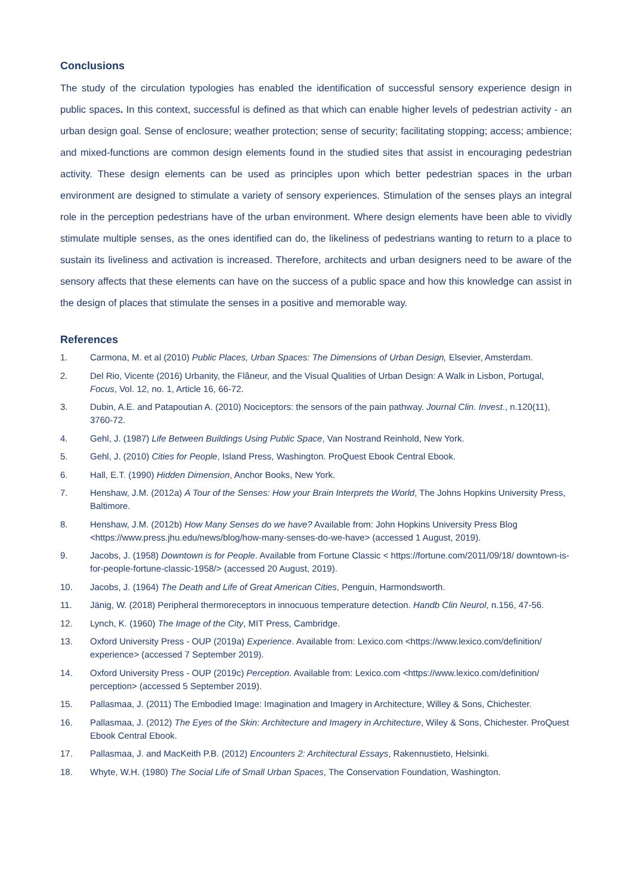Conclusions
The study of the circulation typologies has enabled the identification of successful sensory experience design in public spaces. In this context, successful is defined as that which can enable higher levels of pedestrian activity - an urban design goal. Sense of enclosure; weather protection; sense of security; facilitating stopping; access; ambience; and mixed-functions are common design elements found in the studied sites that assist in encouraging pedestrian activity. These design elements can be used as principles upon which better pedestrian spaces in the urban environment are designed to stimulate a variety of sensory experiences. Stimulation of the senses plays an integral role in the perception pedestrians have of the urban environment. Where design elements have been able to vividly stimulate multiple senses, as the ones identified can do, the likeliness of pedestrians wanting to return to a place to sustain its liveliness and activation is increased. Therefore, architects and urban designers need to be aware of the sensory affects that these elements can have on the success of a public space and how this knowledge can assist in the design of places that stimulate the senses in a positive and memorable way.
References
1. Carmona, M. et al (2010) Public Places, Urban Spaces: The Dimensions of Urban Design, Elsevier, Amsterdam.
2. Del Rio, Vicente (2016) Urbanity, the Flâneur, and the Visual Qualities of Urban Design: A Walk in Lisbon, Portugal, Focus, Vol. 12, no. 1, Article 16, 66-72.
3. Dubin, A.E. and Patapoutian A. (2010) Nociceptors: the sensors of the pain pathway. Journal Clin. Invest., n.120(11), 3760-72.
4. Gehl, J. (1987) Life Between Buildings Using Public Space, Van Nostrand Reinhold, New York.
5. Gehl, J. (2010) Cities for People, Island Press, Washington. ProQuest Ebook Central Ebook.
6. Hall, E.T. (1990) Hidden Dimension, Anchor Books, New York.
7. Henshaw, J.M. (2012a) A Tour of the Senses: How your Brain Interprets the World, The Johns Hopkins University Press, Baltimore.
8. Henshaw, J.M. (2012b) How Many Senses do we have? Available from: John Hopkins University Press Blog <https://www.press.jhu.edu/news/blog/how-many-senses-do-we-have> (accessed 1 August, 2019).
9. Jacobs, J. (1958) Downtown is for People. Available from Fortune Classic < https://fortune.com/2011/09/18/ downtown-is-for-people-fortune-classic-1958/> (accessed 20 August, 2019).
10. Jacobs, J. (1964) The Death and Life of Great American Cities, Penguin, Harmondsworth.
11. Jänig, W. (2018) Peripheral thermoreceptors in innocuous temperature detection. Handb Clin Neurol, n.156, 47-56.
12. Lynch, K. (1960) The Image of the City, MIT Press, Cambridge.
13. Oxford University Press - OUP (2019a) Experience. Available from: Lexico.com <https://www.lexico.com/definition/ experience> (accessed 7 September 2019).
14. Oxford University Press - OUP (2019c) Perception. Available from: Lexico.com <https://www.lexico.com/definition/ perception> (accessed 5 September 2019).
15. Pallasmaa, J. (2011) The Embodied Image: Imagination and Imagery in Architecture, Willey & Sons, Chichester.
16. Pallasmaa, J. (2012) The Eyes of the Skin: Architecture and Imagery in Architecture, Wiley & Sons, Chichester. ProQuest Ebook Central Ebook.
17. Pallasmaa, J. and MacKeith P.B. (2012) Encounters 2: Architectural Essays, Rakennustieto, Helsinki.
18. Whyte, W.H. (1980) The Social Life of Small Urban Spaces, The Conservation Foundation, Washington.